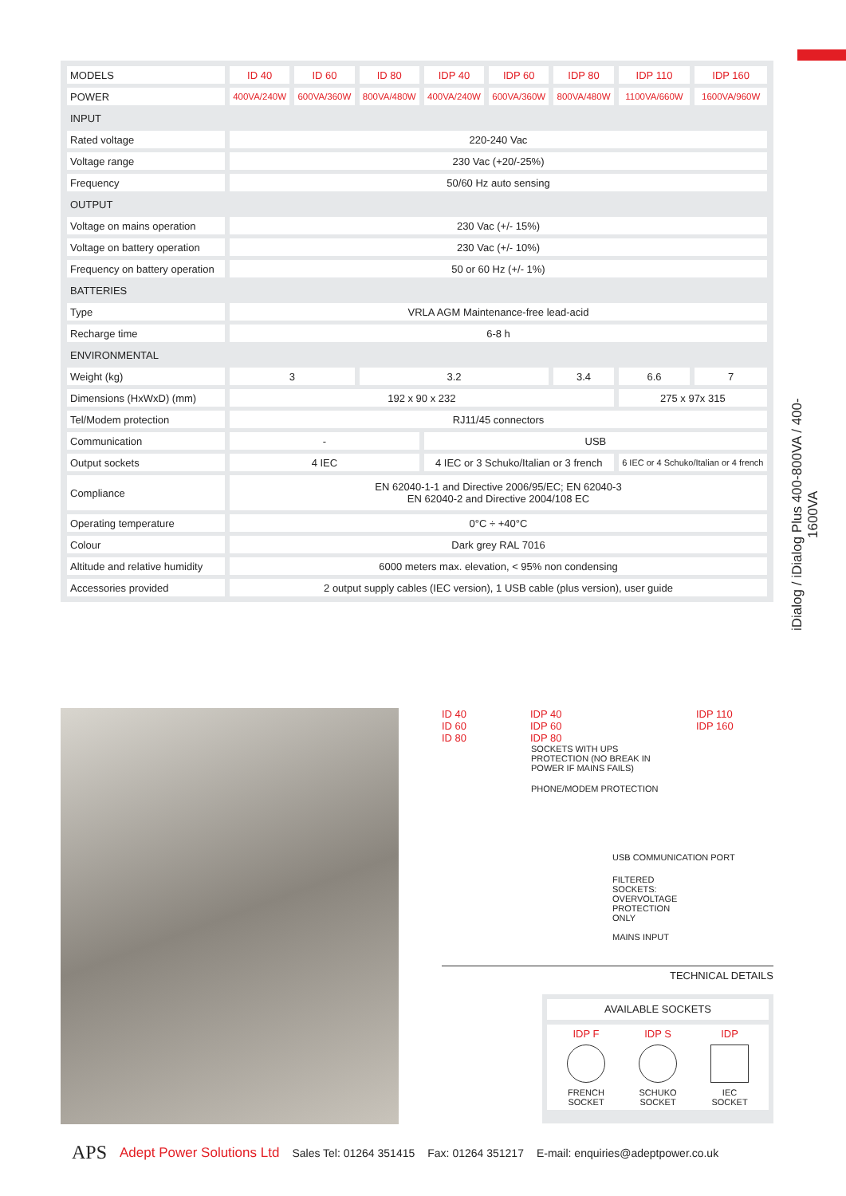iDialog / iDialog Plus 400-800VA / 400-1600VA
| MODELS | ID 40 | ID 60 | ID 80 | IDP 40 | IDP 60 | IDP 80 | IDP 110 | IDP 160 |
| POWER | 400VA/240W | 600VA/360W | 800VA/480W | 400VA/240W | 600VA/360W | 800VA/480W | 1100VA/660W | 1600VA/960W |
| INPUT | | | | | | | | |
| Rated voltage | 220-240 Vac | | | | | | | |
| Voltage range | 230 Vac (+20/-25%) | | | | | | | |
| Frequency | 50/60 Hz auto sensing | | | | | | | |
| OUTPUT | | | | | | | | |
| Voltage on mains operation | 230 Vac (+/- 15%) | | | | | | | |
| Voltage on battery operation | 230 Vac (+/- 10%) | | | | | | | |
| Frequency on battery operation | 50 or 60 Hz (+/- 1%) | | | | | | | |
| BATTERIES | | | | | | | | |
| Type | VRLA AGM Maintenance-free lead-acid | | | | | | | |
| Recharge time | 6-8 h | | | | | | | |
| ENVIRONMENTAL | | | | | | | | |
| Weight (kg) | 3 | | 3.2 | | | 3.4 | 6.6 | 7 |
| Dimensions (HxWxD) (mm) | 192 x 90 x 232 | | | | | | 275 x 97x 315 | |
| Tel/Modem protection | RJ11/45 connectors | | | | | | | |
| Communication | - | | | USB | | | | |
| Output sockets | 4 IEC | | | 4 IEC or 3 Schuko/Italian or 3 french | | | 6 IEC or 4 Schuko/Italian or 4 french | |
| Compliance | EN 62040-1-1 and Directive 2006/95/EC; EN 62040-3 EN 62040-2 and Directive 2004/108 EC | | | | | | | |
| Operating temperature | 0°C ÷ +40°C | | | | | | | |
| Colour | Dark grey RAL 7016 | | | | | | | |
| Altitude and relative humidity | 6000 meters max. elevation, < 95% non condensing | | | | | | | |
| Accessories provided | 2 output supply cables (IEC version), 1 USB cable (plus version), user guide | | | | | | | |
ID 40
ID 60
ID 80
IDP 40
IDP 60
IDP 80
IDP 110
IDP 160
SOCKETS WITH UPS PROTECTION (NO BREAK IN POWER IF MAINS FAILS)
PHONE/MODEM PROTECTION
USB COMMUNICATION PORT
FILTERED SOCKETS: OVERVOLTAGE PROTECTION ONLY
MAINS INPUT
TECHNICAL DETAILS
AVAILABLE SOCKETS
IDP F
FRENCH
SOCKET
IDP S
SCHUKO
SOCKET
IDP
IEC
SOCKET
APS Adept Power Solutions Ltd Sales Tel: 01264 351415 Fax: 01264 351217 E-mail: enquiries@adeptpower.co.uk